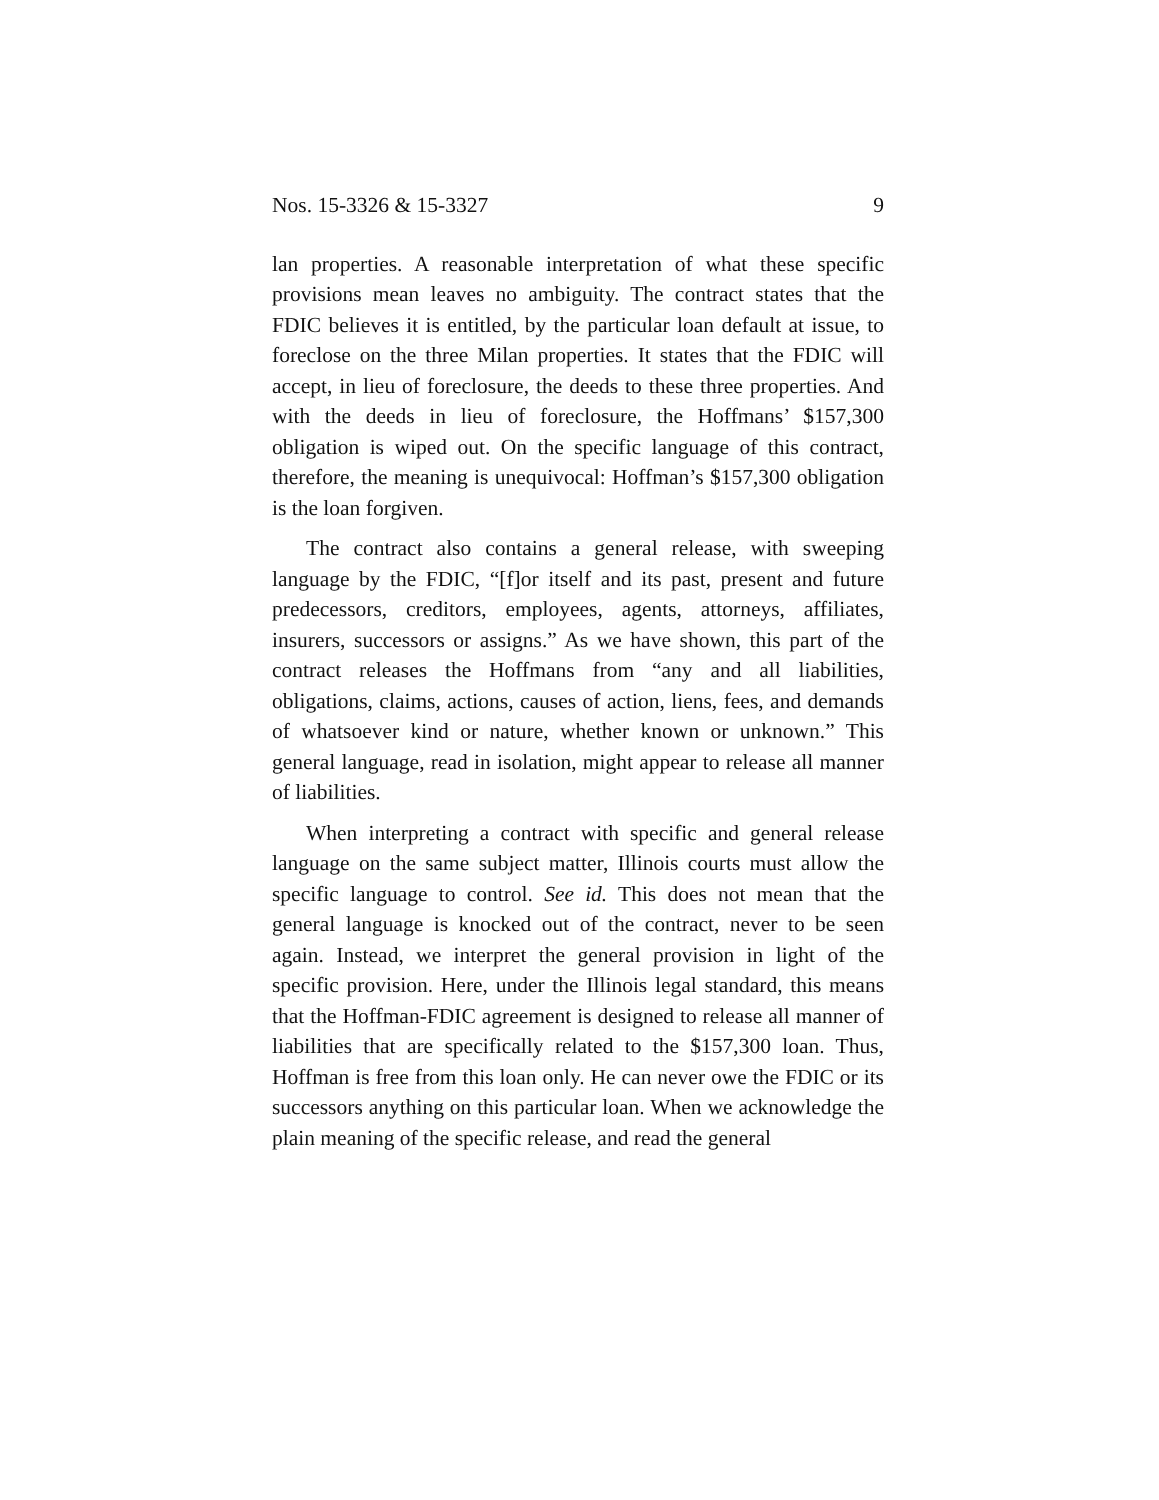Nos. 15-3326 & 15-3327 9
lan properties. A reasonable interpretation of what these specific provisions mean leaves no ambiguity. The contract states that the FDIC believes it is entitled, by the particular loan default at issue, to foreclose on the three Milan properties. It states that the FDIC will accept, in lieu of foreclosure, the deeds to these three properties. And with the deeds in lieu of foreclosure, the Hoffmans’ $157,300 obligation is wiped out. On the specific language of this contract, therefore, the meaning is unequivocal: Hoffman’s $157,300 obligation is the loan forgiven.
The contract also contains a general release, with sweeping language by the FDIC, “[f]or itself and its past, present and future predecessors, creditors, employees, agents, attorneys, affiliates, insurers, successors or assigns.” As we have shown, this part of the contract releases the Hoffmans from “any and all liabilities, obligations, claims, actions, causes of action, liens, fees, and demands of whatsoever kind or nature, whether known or unknown.” This general language, read in isolation, might appear to release all manner of liabilities.
When interpreting a contract with specific and general release language on the same subject matter, Illinois courts must allow the specific language to control. See id. This does not mean that the general language is knocked out of the contract, never to be seen again. Instead, we interpret the general provision in light of the specific provision. Here, under the Illinois legal standard, this means that the Hoffman-FDIC agreement is designed to release all manner of liabilities that are specifically related to the $157,300 loan. Thus, Hoffman is free from this loan only. He can never owe the FDIC or its successors anything on this particular loan. When we acknowledge the plain meaning of the specific release, and read the general